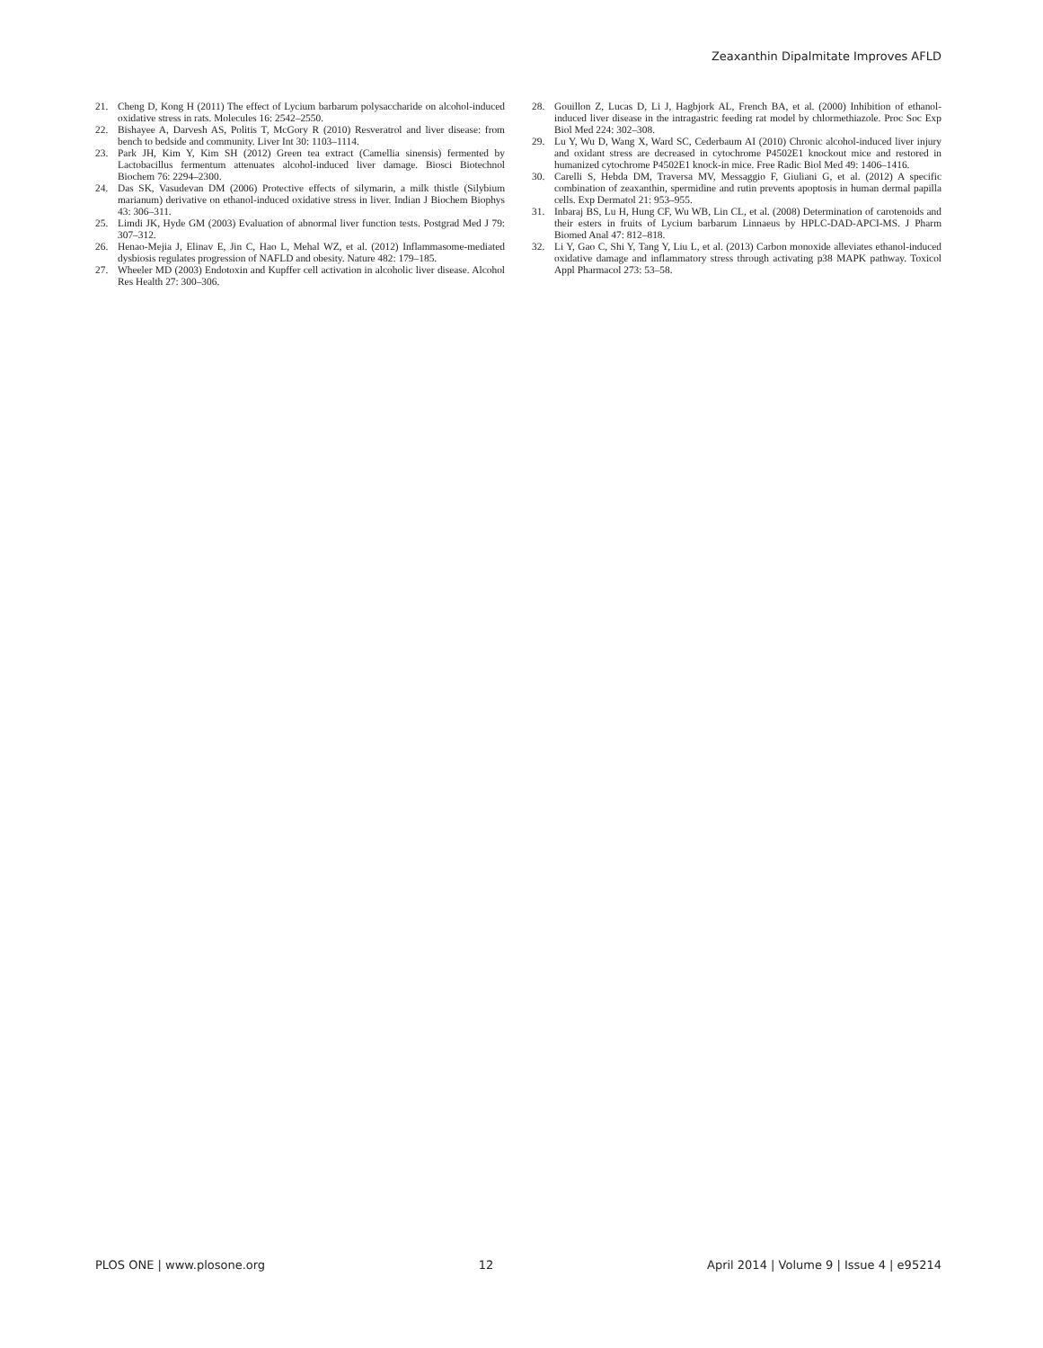Zeaxanthin Dipalmitate Improves AFLD
21. Cheng D, Kong H (2011) The effect of Lycium barbarum polysaccharide on alcohol-induced oxidative stress in rats. Molecules 16: 2542–2550.
22. Bishayee A, Darvesh AS, Politis T, McGory R (2010) Resveratrol and liver disease: from bench to bedside and community. Liver Int 30: 1103–1114.
23. Park JH, Kim Y, Kim SH (2012) Green tea extract (Camellia sinensis) fermented by Lactobacillus fermentum attenuates alcohol-induced liver damage. Biosci Biotechnol Biochem 76: 2294–2300.
24. Das SK, Vasudevan DM (2006) Protective effects of silymarin, a milk thistle (Silybium marianum) derivative on ethanol-induced oxidative stress in liver. Indian J Biochem Biophys 43: 306–311.
25. Limdi JK, Hyde GM (2003) Evaluation of abnormal liver function tests. Postgrad Med J 79: 307–312.
26. Henao-Mejia J, Elinav E, Jin C, Hao L, Mehal WZ, et al. (2012) Inflammasome-mediated dysbiosis regulates progression of NAFLD and obesity. Nature 482: 179–185.
27. Wheeler MD (2003) Endotoxin and Kupffer cell activation in alcoholic liver disease. Alcohol Res Health 27: 300–306.
28. Gouillon Z, Lucas D, Li J, Hagbjork AL, French BA, et al. (2000) Inhibition of ethanol-induced liver disease in the intragastric feeding rat model by chlormethiazole. Proc Soc Exp Biol Med 224: 302–308.
29. Lu Y, Wu D, Wang X, Ward SC, Cederbaum AI (2010) Chronic alcohol-induced liver injury and oxidant stress are decreased in cytochrome P4502E1 knockout mice and restored in humanized cytochrome P4502E1 knock-in mice. Free Radic Biol Med 49: 1406–1416.
30. Carelli S, Hebda DM, Traversa MV, Messaggio F, Giuliani G, et al. (2012) A specific combination of zeaxanthin, spermidine and rutin prevents apoptosis in human dermal papilla cells. Exp Dermatol 21: 953–955.
31. Inbaraj BS, Lu H, Hung CF, Wu WB, Lin CL, et al. (2008) Determination of carotenoids and their esters in fruits of Lycium barbarum Linnaeus by HPLC-DAD-APCI-MS. J Pharm Biomed Anal 47: 812–818.
32. Li Y, Gao C, Shi Y, Tang Y, Liu L, et al. (2013) Carbon monoxide alleviates ethanol-induced oxidative damage and inflammatory stress through activating p38 MAPK pathway. Toxicol Appl Pharmacol 273: 53–58.
PLOS ONE | www.plosone.org 12 April 2014 | Volume 9 | Issue 4 | e95214